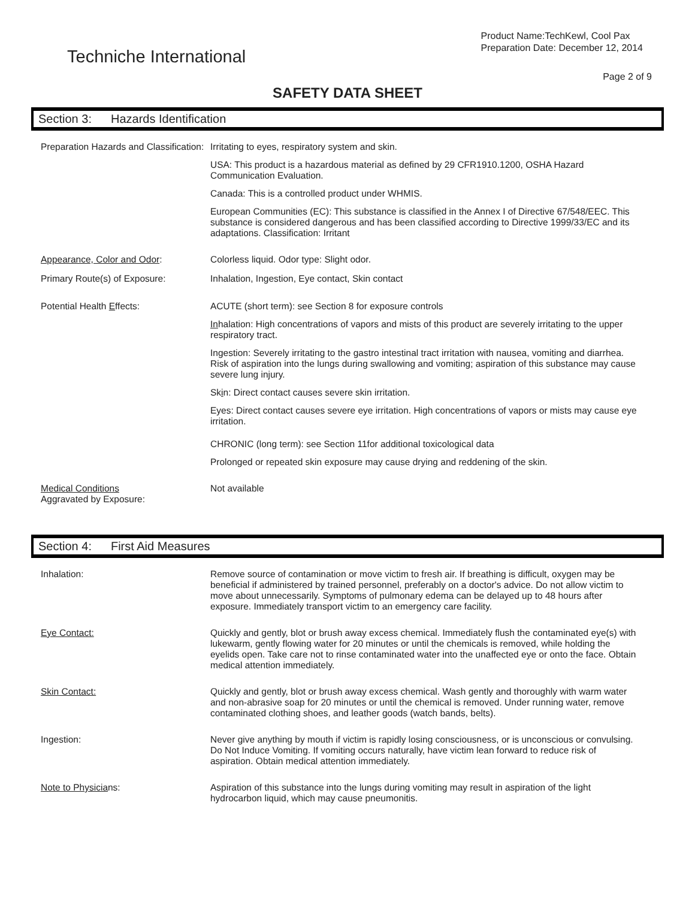Techniche International
Product Name:TechKewl, Cool Pax
Preparation Date: December 12, 2014
Page 2 of 9
SAFETY DATA SHEET
Section 3: Hazards Identification
Preparation Hazards and Classification:
Irritating to eyes, respiratory system and skin.
USA: This product is a hazardous material as defined by 29 CFR1910.1200, OSHA Hazard Communication Evaluation.
Canada: This is a controlled product under WHMIS.
European Communities (EC): This substance is classified in the Annex I of Directive 67/548/EEC. This substance is considered dangerous and has been classified according to Directive 1999/33/EC and its adaptations. Classification: Irritant
Appearance, Color and Odor: Colorless liquid. Odor type: Slight odor.
Primary Route(s) of Exposure: Inhalation, Ingestion, Eye contact, Skin contact
Potential Health Effects: ACUTE (short term): see Section 8 for exposure controls
Inhalation: High concentrations of vapors and mists of this product are severely irritating to the upper respiratory tract.
Ingestion: Severely irritating to the gastro intestinal tract irritation with nausea, vomiting and diarrhea. Risk of aspiration into the lungs during swallowing and vomiting; aspiration of this substance may cause severe lung injury.
Skin: Direct contact causes severe skin irritation.
Eyes: Direct contact causes severe eye irritation. High concentrations of vapors or mists may cause eye irritation.
CHRONIC (long term): see Section 11for additional toxicological data
Prolonged or repeated skin exposure may cause drying and reddening of the skin.
Medical Conditions
Aggravated by Exposure:
Not available
Section 4: First Aid Measures
Inhalation: Remove source of contamination or move victim to fresh air. If breathing is difficult, oxygen may be beneficial if administered by trained personnel, preferably on a doctor's advice. Do not allow victim to move about unnecessarily. Symptoms of pulmonary edema can be delayed up to 48 hours after exposure. Immediately transport victim to an emergency care facility.
Eye Contact: Quickly and gently, blot or brush away excess chemical. Immediately flush the contaminated eye(s) with lukewarm, gently flowing water for 20 minutes or until the chemicals is removed, while holding the eyelids open. Take care not to rinse contaminated water into the unaffected eye or onto the face. Obtain medical attention immediately.
Skin Contact: Quickly and gently, blot or brush away excess chemical. Wash gently and thoroughly with warm water and non-abrasive soap for 20 minutes or until the chemical is removed. Under running water, remove contaminated clothing shoes, and leather goods (watch bands, belts).
Ingestion: Never give anything by mouth if victim is rapidly losing consciousness, or is unconscious or convulsing. Do Not Induce Vomiting. If vomiting occurs naturally, have victim lean forward to reduce risk of aspiration. Obtain medical attention immediately.
Note to Physicians: Aspiration of this substance into the lungs during vomiting may result in aspiration of the light hydrocarbon liquid, which may cause pneumonitis.